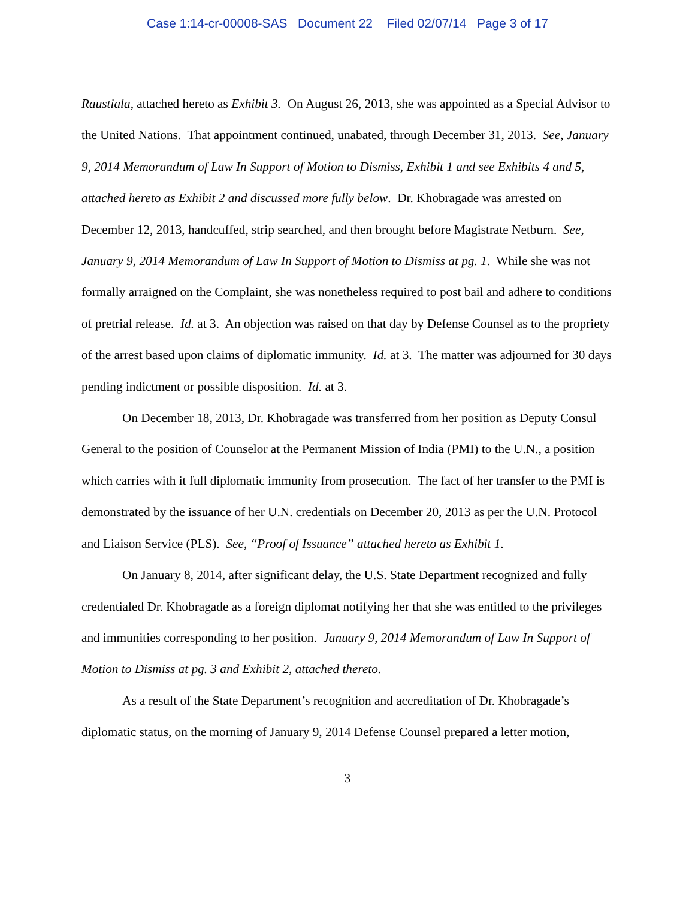Case 1:14-cr-00008-SAS Document 22 Filed 02/07/14 Page 3 of 17
Raustiala, attached hereto as Exhibit 3. On August 26, 2013, she was appointed as a Special Advisor to the United Nations. That appointment continued, unabated, through December 31, 2013. See, January 9, 2014 Memorandum of Law In Support of Motion to Dismiss, Exhibit 1 and see Exhibits 4 and 5, attached hereto as Exhibit 2 and discussed more fully below. Dr. Khobragade was arrested on December 12, 2013, handcuffed, strip searched, and then brought before Magistrate Netburn. See, January 9, 2014 Memorandum of Law In Support of Motion to Dismiss at pg. 1. While she was not formally arraigned on the Complaint, she was nonetheless required to post bail and adhere to conditions of pretrial release. Id. at 3. An objection was raised on that day by Defense Counsel as to the propriety of the arrest based upon claims of diplomatic immunity. Id. at 3. The matter was adjourned for 30 days pending indictment or possible disposition. Id. at 3.
On December 18, 2013, Dr. Khobragade was transferred from her position as Deputy Consul General to the position of Counselor at the Permanent Mission of India (PMI) to the U.N., a position which carries with it full diplomatic immunity from prosecution. The fact of her transfer to the PMI is demonstrated by the issuance of her U.N. credentials on December 20, 2013 as per the U.N. Protocol and Liaison Service (PLS). See, “Proof of Issuance” attached hereto as Exhibit 1.
On January 8, 2014, after significant delay, the U.S. State Department recognized and fully credentialed Dr. Khobragade as a foreign diplomat notifying her that she was entitled to the privileges and immunities corresponding to her position. January 9, 2014 Memorandum of Law In Support of Motion to Dismiss at pg. 3 and Exhibit 2, attached thereto.
As a result of the State Department’s recognition and accreditation of Dr. Khobragade’s diplomatic status, on the morning of January 9, 2014 Defense Counsel prepared a letter motion,
3